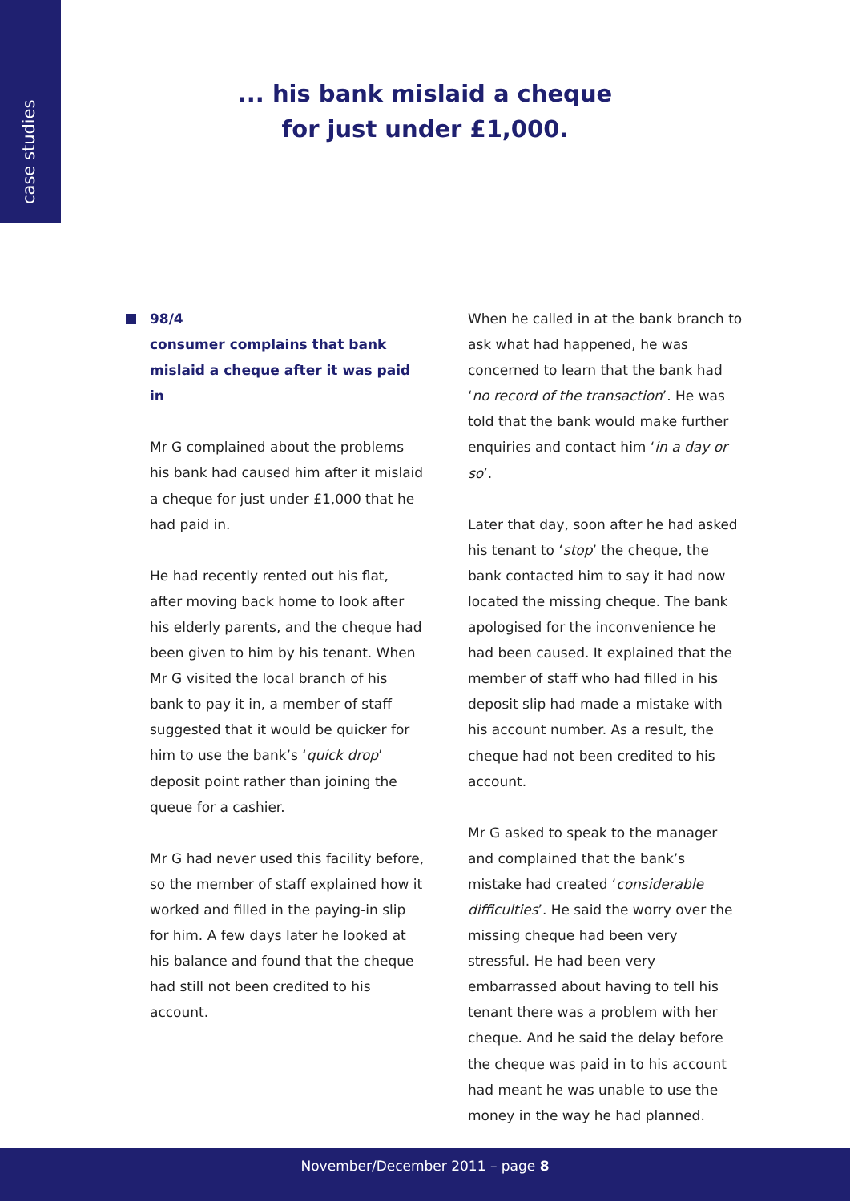case studies
... his bank mislaid a cheque
for just under £1,000.
98/4
consumer complains that bank mislaid a cheque after it was paid in
Mr G complained about the problems his bank had caused him after it mislaid a cheque for just under £1,000 that he had paid in.
He had recently rented out his flat, after moving back home to look after his elderly parents, and the cheque had been given to him by his tenant. When Mr G visited the local branch of his bank to pay it in, a member of staff suggested that it would be quicker for him to use the bank’s ‘quick drop’ deposit point rather than joining the queue for a cashier.
Mr G had never used this facility before, so the member of staff explained how it worked and filled in the paying-in slip for him. A few days later he looked at his balance and found that the cheque had still not been credited to his account.
When he called in at the bank branch to ask what had happened, he was concerned to learn that the bank had ‘no record of the transaction’. He was told that the bank would make further enquiries and contact him ‘in a day or so’.
Later that day, soon after he had asked his tenant to ‘stop’ the cheque, the bank contacted him to say it had now located the missing cheque. The bank apologised for the inconvenience he had been caused. It explained that the member of staff who had filled in his deposit slip had made a mistake with his account number. As a result, the cheque had not been credited to his account.
Mr G asked to speak to the manager and complained that the bank’s mistake had created ‘considerable difficulties’. He said the worry over the missing cheque had been very stressful. He had been very embarrassed about having to tell his tenant there was a problem with her cheque. And he said the delay before the cheque was paid in to his account had meant he was unable to use the money in the way he had planned.
November/December 2011 – page 8